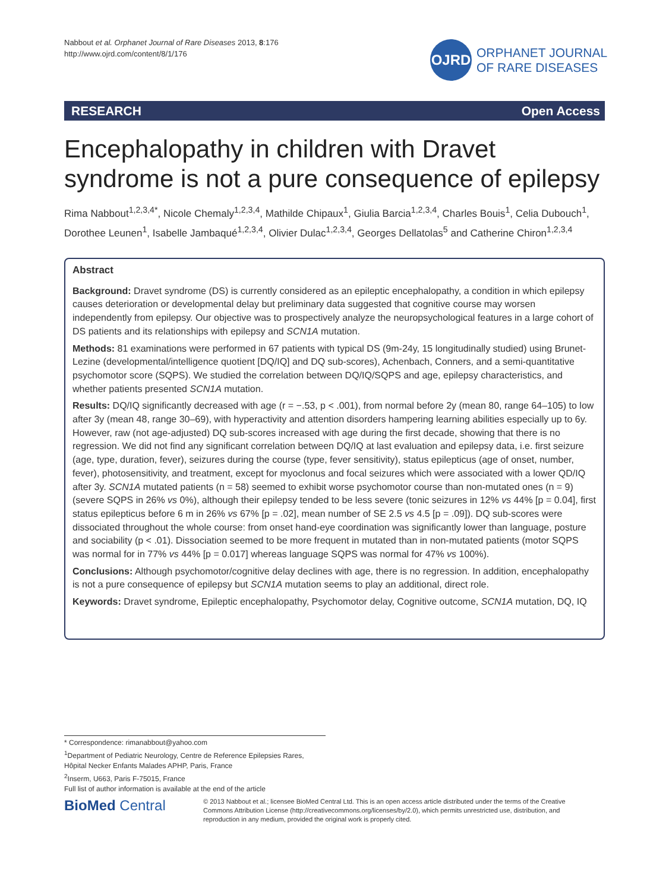Nabbout et al. Orphanet Journal of Rare Diseases 2013, 8:176
http://www.ojrd.com/content/8/1/176
OJRD
ORPHANET JOURNAL
OF RARE DISEASES
RESEARCH Open Access
Encephalopathy in children with Dravet syndrome is not a pure consequence of epilepsy
Rima Nabbout<sup>1,2,3,4*</sup>, Nicole Chemaly<sup>1,2,3,4</sup>, Mathilde Chipaux<sup>1</sup>, Giulia Barcia<sup>1,2,3,4</sup>, Charles Bouis<sup>1</sup>, Celia Dubouch<sup>1</sup>, Dorothee Leunen<sup>1</sup>, Isabelle Jambaqué<sup>1,2,3,4</sup>, Olivier Dulac<sup>1,2,3,4</sup>, Georges Dellatolas<sup>5</sup> and Catherine Chiron<sup>1,2,3,4</sup>
Abstract
Background: Dravet syndrome (DS) is currently considered as an epileptic encephalopathy, a condition in which epilepsy causes deterioration or developmental delay but preliminary data suggested that cognitive course may worsen independently from epilepsy. Our objective was to prospectively analyze the neuropsychological features in a large cohort of DS patients and its relationships with epilepsy and SCN1A mutation.
Methods: 81 examinations were performed in 67 patients with typical DS (9m-24y, 15 longitudinally studied) using Brunet-Lezine (developmental/intelligence quotient [DQ/IQ] and DQ sub-scores), Achenbach, Conners, and a semi-quantitative psychomotor score (SQPS). We studied the correlation between DQ/IQ/SQPS and age, epilepsy characteristics, and whether patients presented SCN1A mutation.
Results: DQ/IQ significantly decreased with age (r = −.53, p < .001), from normal before 2y (mean 80, range 64–105) to low after 3y (mean 48, range 30–69), with hyperactivity and attention disorders hampering learning abilities especially up to 6y. However, raw (not age-adjusted) DQ sub-scores increased with age during the first decade, showing that there is no regression. We did not find any significant correlation between DQ/IQ at last evaluation and epilepsy data, i.e. first seizure (age, type, duration, fever), seizures during the course (type, fever sensitivity), status epilepticus (age of onset, number, fever), photosensitivity, and treatment, except for myoclonus and focal seizures which were associated with a lower QD/IQ after 3y. SCN1A mutated patients (n = 58) seemed to exhibit worse psychomotor course than non-mutated ones (n = 9) (severe SQPS in 26% vs 0%), although their epilepsy tended to be less severe (tonic seizures in 12% vs 44% [p = 0.04], first status epilepticus before 6 m in 26% vs 67% [p = .02], mean number of SE 2.5 vs 4.5 [p = .09]). DQ sub-scores were dissociated throughout the whole course: from onset hand-eye coordination was significantly lower than language, posture and sociability (p < .01). Dissociation seemed to be more frequent in mutated than in non-mutated patients (motor SQPS was normal for in 77% vs 44% [p = 0.017] whereas language SQPS was normal for 47% vs 100%).
Conclusions: Although psychomotor/cognitive delay declines with age, there is no regression. In addition, encephalopathy is not a pure consequence of epilepsy but SCN1A mutation seems to play an additional, direct role.
Keywords: Dravet syndrome, Epileptic encephalopathy, Psychomotor delay, Cognitive outcome, SCN1A mutation, DQ, IQ
* Correspondence: rimanabbout@yahoo.com
<sup>1</sup> Department of Pediatric Neurology, Centre de Reference Epilepsies Rares, Hôpital Necker Enfants Malades APHP, Paris, France
<sup>2</sup> Inserm, U663, Paris F-75015, France
Full list of author information is available at the end of the article
BioMed Central
© 2013 Nabbout et al.; licensee BioMed Central Ltd. This is an open access article distributed under the terms of the Creative Commons Attribution License (http://creativecommons.org/licenses/by/2.0), which permits unrestricted use, distribution, and reproduction in any medium, provided the original work is properly cited.